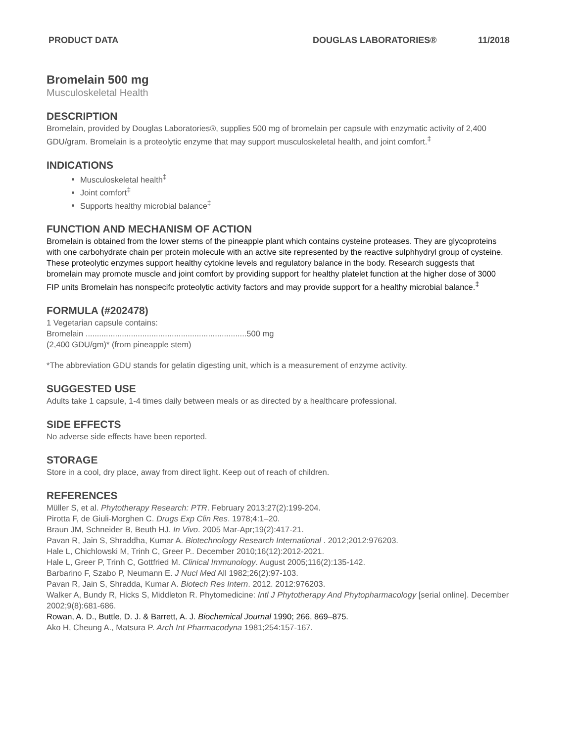PRODUCT DATA DOUGLAS LABORATORIES® 11/2018
Bromelain 500 mg
Musculoskeletal Health
DESCRIPTION
Bromelain, provided by Douglas Laboratories®, supplies 500 mg of bromelain per capsule with enzymatic activity of 2,400 GDU/gram. Bromelain is a proteolytic enzyme that may support musculoskeletal health, and joint comfort.<sup>‡</sup>
INDICATIONS
Musculoskeletal health<sup>‡</sup>
Joint comfort<sup>‡</sup>
Supports healthy microbial balance<sup>‡</sup>
FUNCTION AND MECHANISM OF ACTION
Bromelain is obtained from the lower stems of the pineapple plant which contains cysteine proteases. They are glycoproteins with one carbohydrate chain per protein molecule with an active site represented by the reactive sulphhydryl group of cysteine. These proteolytic enzymes support healthy cytokine levels and regulatory balance in the body. Research suggests that bromelain may promote muscle and joint comfort by providing support for healthy platelet function at the higher dose of 3000 FIP units Bromelain has nonspecifc proteolytic activity factors and may provide support for a healthy microbial balance.<sup>‡</sup>
FORMULA (#202478)
1 Vegetarian capsule contains:
Bromelain .......................................................................500 mg
(2,400 GDU/gm)* (from pineapple stem)
*The abbreviation GDU stands for gelatin digesting unit, which is a measurement of enzyme activity.
SUGGESTED USE
Adults take 1 capsule, 1-4 times daily between meals or as directed by a healthcare professional.
SIDE EFFECTS
No adverse side effects have been reported.
STORAGE
Store in a cool, dry place, away from direct light. Keep out of reach of children.
REFERENCES
Müller S, et al. Phytotherapy Research: PTR. February 2013;27(2):199-204.
Pirotta F, de Giuli-Morghen C. Drugs Exp Clin Res. 1978;4:1–20.
Braun JM, Schneider B, Beuth HJ. In Vivo. 2005 Mar-Apr;19(2):417-21.
Pavan R, Jain S, Shraddha, Kumar A. Biotechnology Research International . 2012;2012:976203.
Hale L, Chichlowski M, Trinh C, Greer P.. December 2010;16(12):2012-2021.
Hale L, Greer P, Trinh C, Gottfried M. Clinical Immunology. August 2005;116(2):135-142.
Barbarino F, Szabo P, Neumann E. J Nucl Med All 1982;26(2):97-103.
Pavan R, Jain S, Shradda, Kumar A. Biotech Res Intern. 2012. 2012:976203.
Walker A, Bundy R, Hicks S, Middleton R. Phytomedicine: Intl J Phytotherapy And Phytopharmacology [serial online]. December 2002;9(8):681-686.
Rowan, A. D., Buttle, D. J. & Barrett, A. J. Biochemical Journal 1990; 266, 869–875.
Ako H, Cheung A., Matsura P. Arch Int Pharmacodyna 1981;254:157-167.